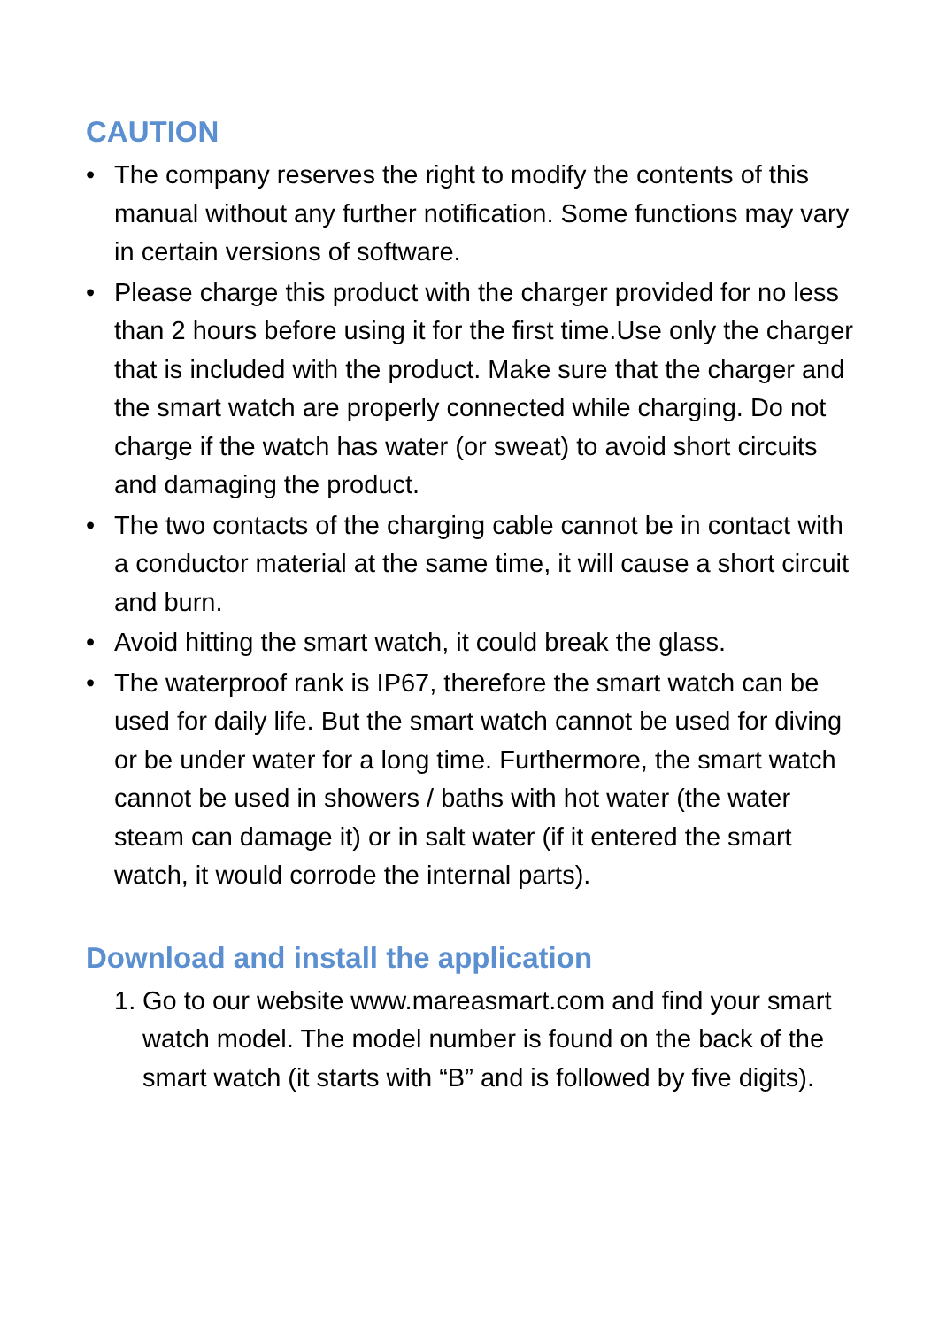CAUTION
• The company reserves the right to modify the contents of this manual without any further notification. Some functions may vary in certain versions of software.
• Please charge this product with the charger provided for no less than 2 hours before using it for the first time.Use only the charger that is included with the product. Make sure that the charger and the smart watch are properly connected while charging. Do not charge if the watch has water (or sweat) to avoid short circuits and damaging the product.
• The two contacts of the charging cable cannot be in contact with a conductor material at the same time, it will cause a short circuit and burn.
• Avoid hitting the smart watch, it could break the glass.
• The waterproof rank is IP67, therefore the smart watch can be used for daily life. But the smart watch cannot be used for diving or be under water for a long time. Furthermore, the smart watch cannot be used in showers / baths with hot water (the water steam can damage it) or in salt water (if it entered the smart watch, it would corrode the internal parts).
Download and install the application
1. Go to our website www.mareasmart.com and find your smart watch model. The model number is found on the back of the smart watch (it starts with “B” and is followed by five digits).